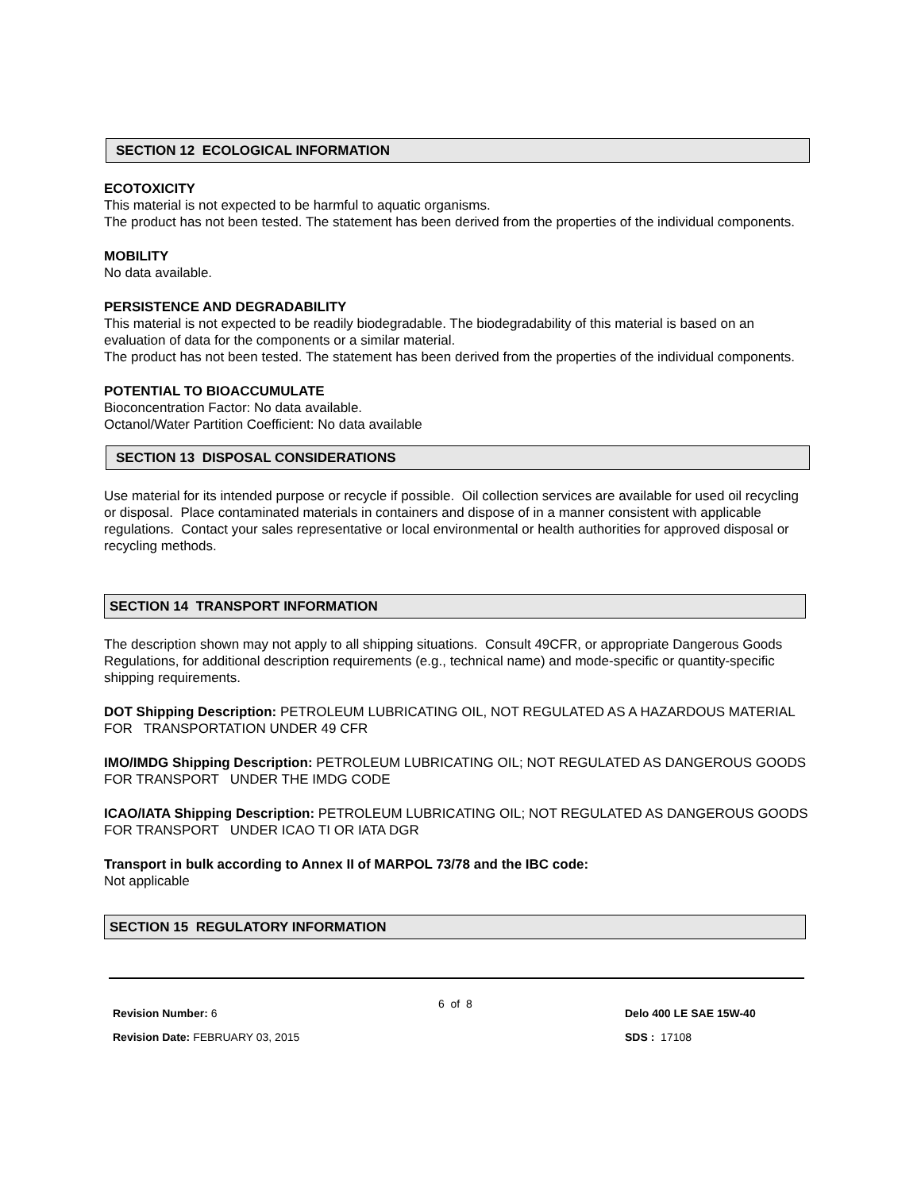SECTION 12 ECOLOGICAL INFORMATION
ECOTOXICITY
This material is not expected to be harmful to aquatic organisms.
The product has not been tested. The statement has been derived from the properties of the individual components.
MOBILITY
No data available.
PERSISTENCE AND DEGRADABILITY
This material is not expected to be readily biodegradable. The biodegradability of this material is based on an evaluation of data for the components or a similar material.
The product has not been tested. The statement has been derived from the properties of the individual components.
POTENTIAL TO BIOACCUMULATE
Bioconcentration Factor: No data available.
Octanol/Water Partition Coefficient: No data available
SECTION 13 DISPOSAL CONSIDERATIONS
Use material for its intended purpose or recycle if possible. Oil collection services are available for used oil recycling or disposal. Place contaminated materials in containers and dispose of in a manner consistent with applicable regulations. Contact your sales representative or local environmental or health authorities for approved disposal or recycling methods.
SECTION 14 TRANSPORT INFORMATION
The description shown may not apply to all shipping situations. Consult 49CFR, or appropriate Dangerous Goods Regulations, for additional description requirements (e.g., technical name) and mode-specific or quantity-specific shipping requirements.
DOT Shipping Description: PETROLEUM LUBRICATING OIL, NOT REGULATED AS A HAZARDOUS MATERIAL FOR TRANSPORTATION UNDER 49 CFR
IMO/IMDG Shipping Description: PETROLEUM LUBRICATING OIL; NOT REGULATED AS DANGEROUS GOODS FOR TRANSPORT UNDER THE IMDG CODE
ICAO/IATA Shipping Description: PETROLEUM LUBRICATING OIL; NOT REGULATED AS DANGEROUS GOODS FOR TRANSPORT UNDER ICAO TI OR IATA DGR
Transport in bulk according to Annex II of MARPOL 73/78 and the IBC code:
Not applicable
SECTION 15 REGULATORY INFORMATION
Revision Number: 6
Revision Date: FEBRUARY 03, 2015
6 of 8
Delo 400 LE SAE 15W-40
SDS : 17108